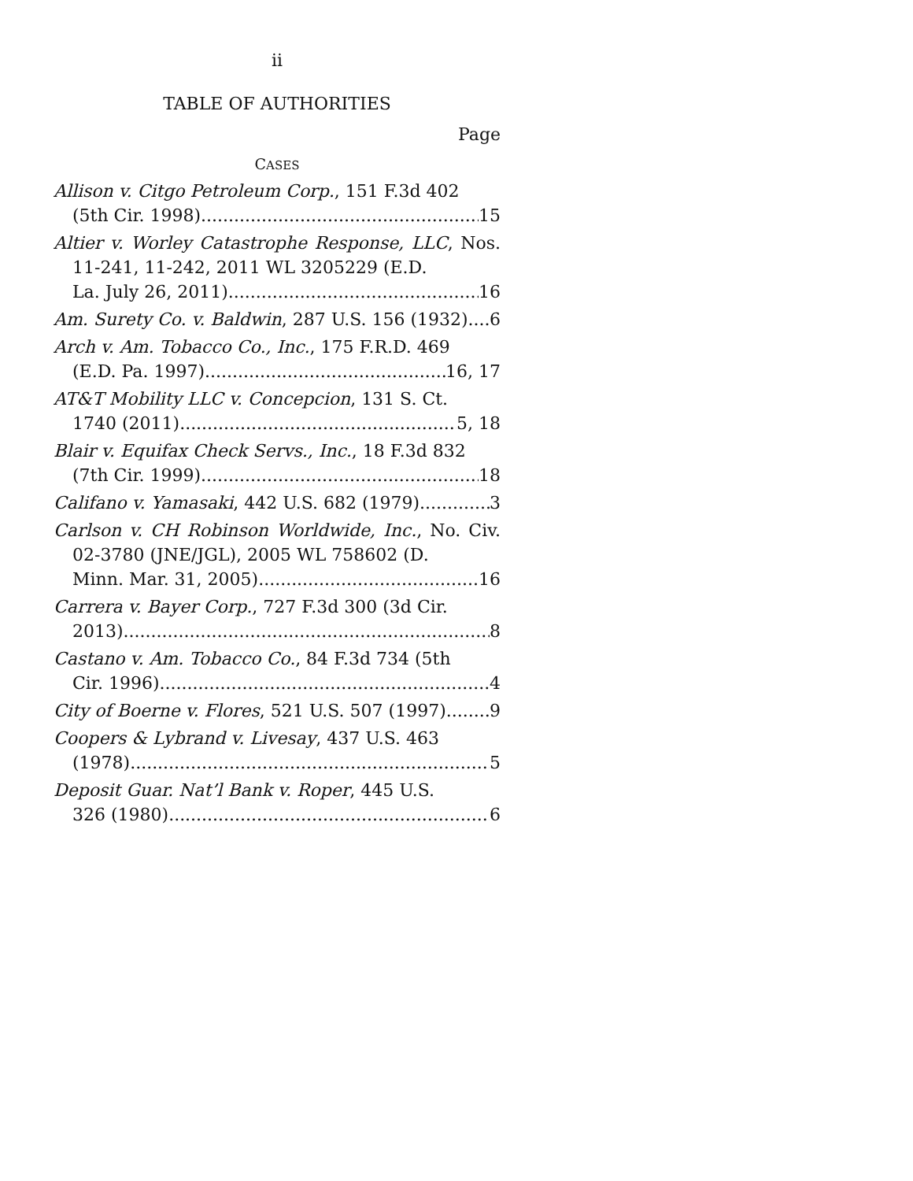ii
TABLE OF AUTHORITIES
Page
CASES
Allison v. Citgo Petroleum Corp., 151 F.3d 402
(5th Cir. 1998) 15
Altier v. Worley Catastrophe Response, LLC, Nos. 11-241, 11-242, 2011 WL 3205229 (E.D.
La. July 26, 2011) 16
Am. Surety Co. v. Baldwin, 287 U.S. 156 (1932) 6
Arch v. Am. Tobacco Co., Inc., 175 F.R.D. 469
(E.D. Pa. 1997) 16, 17
AT&T Mobility LLC v. Concepcion, 131 S. Ct.
1740 (2011) 5, 18
Blair v. Equifax Check Servs., Inc., 18 F.3d 832
(7th Cir. 1999) 18
Califano v. Yamasaki, 442 U.S. 682 (1979) 3
Carlson v. CH Robinson Worldwide, Inc., No. Civ. 02-3780 (JNE/JGL), 2005 WL 758602 (D.
Minn. Mar. 31, 2005) 16
Carrera v. Bayer Corp., 727 F.3d 300 (3d Cir.
2013) 8
Castano v. Am. Tobacco Co., 84 F.3d 734 (5th
Cir. 1996) 4
City of Boerne v. Flores, 521 U.S. 507 (1997) 9
Coopers & Lybrand v. Livesay, 437 U.S. 463
(1978) 5
Deposit Guar. Nat’l Bank v. Roper, 445 U.S.
326 (1980) 6